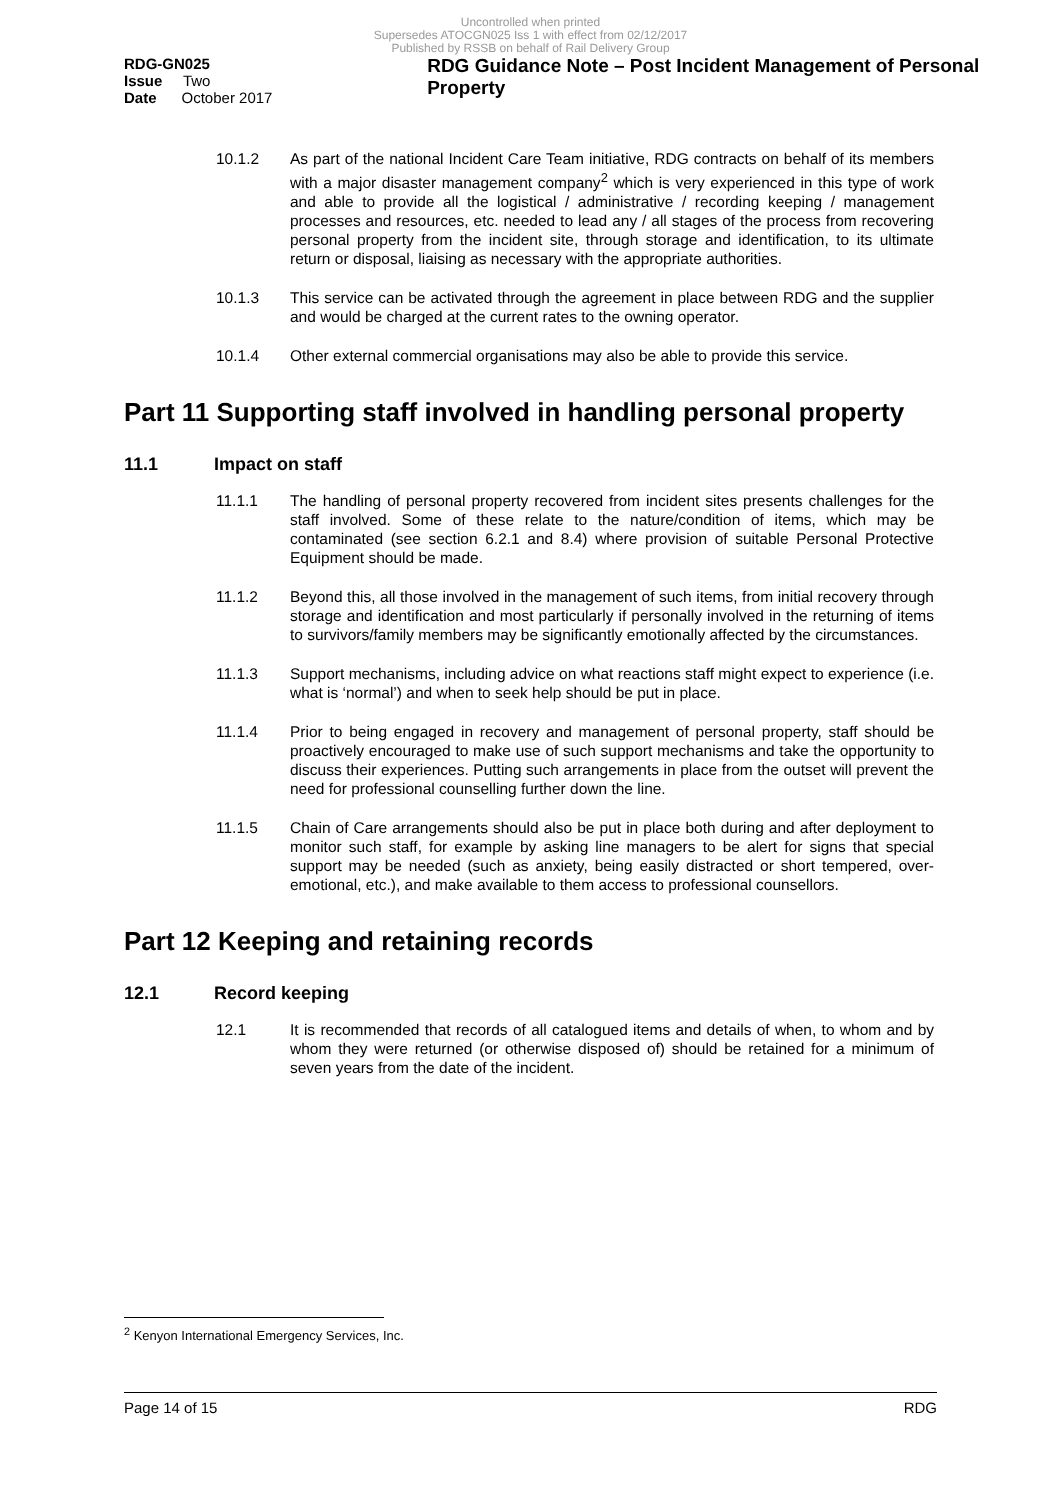Uncontrolled when printed
Supersedes ATOCGN025 Iss 1 with effect from 02/12/2017
Published by RSSB on behalf of Rail Delivery Group
RDG-GN025
Issue Two
Date October 2017
RDG Guidance Note – Post Incident Management of Personal Property
10.1.2 As part of the national Incident Care Team initiative, RDG contracts on behalf of its members with a major disaster management company<sup>2</sup> which is very experienced in this type of work and able to provide all the logistical / administrative / recording keeping / management processes and resources, etc. needed to lead any / all stages of the process from recovering personal property from the incident site, through storage and identification, to its ultimate return or disposal, liaising as necessary with the appropriate authorities.
10.1.3 This service can be activated through the agreement in place between RDG and the supplier and would be charged at the current rates to the owning operator.
10.1.4 Other external commercial organisations may also be able to provide this service.
Part 11 Supporting staff involved in handling personal property
11.1 Impact on staff
11.1.1 The handling of personal property recovered from incident sites presents challenges for the staff involved. Some of these relate to the nature/condition of items, which may be contaminated (see section 6.2.1 and 8.4) where provision of suitable Personal Protective Equipment should be made.
11.1.2 Beyond this, all those involved in the management of such items, from initial recovery through storage and identification and most particularly if personally involved in the returning of items to survivors/family members may be significantly emotionally affected by the circumstances.
11.1.3 Support mechanisms, including advice on what reactions staff might expect to experience (i.e. what is ‘normal’) and when to seek help should be put in place.
11.1.4 Prior to being engaged in recovery and management of personal property, staff should be proactively encouraged to make use of such support mechanisms and take the opportunity to discuss their experiences. Putting such arrangements in place from the outset will prevent the need for professional counselling further down the line.
11.1.5 Chain of Care arrangements should also be put in place both during and after deployment to monitor such staff, for example by asking line managers to be alert for signs that special support may be needed (such as anxiety, being easily distracted or short tempered, over-emotional, etc.), and make available to them access to professional counsellors.
Part 12 Keeping and retaining records
12.1 Record keeping
12.1 It is recommended that records of all catalogued items and details of when, to whom and by whom they were returned (or otherwise disposed of) should be retained for a minimum of seven years from the date of the incident.
<sup>2</sup> Kenyon International Emergency Services, Inc.
Page 14 of 15 RDG